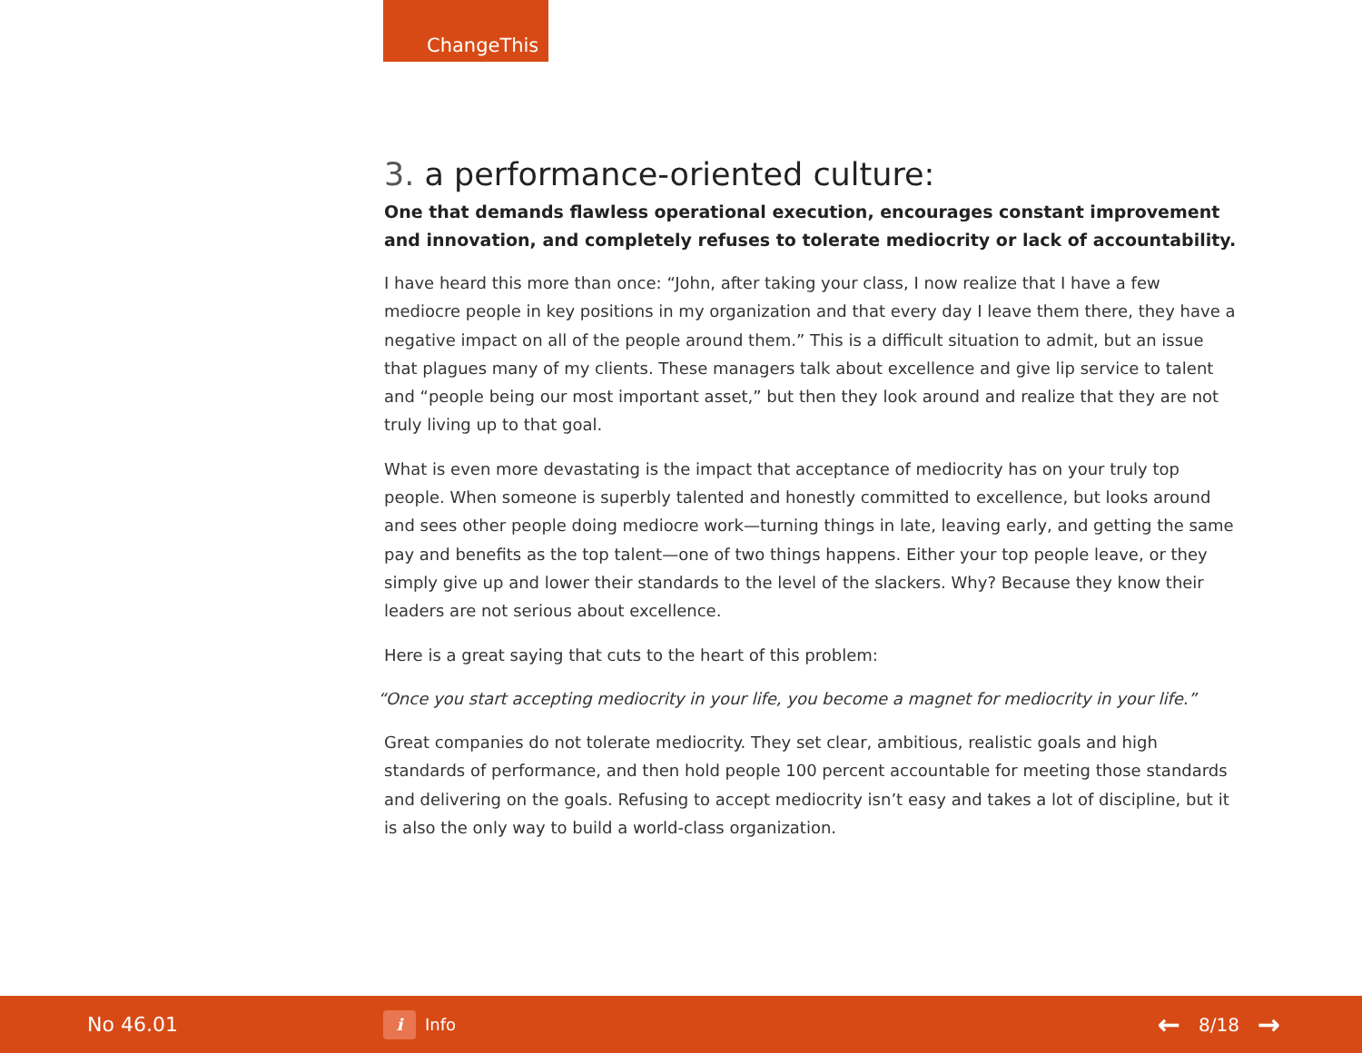ChangeThis
3. a performance-oriented culture:
One that demands flawless operational execution, encourages constant improvement and innovation, and completely refuses to tolerate mediocrity or lack of accountability.
I have heard this more than once: “John, after taking your class, I now realize that I have a few mediocre people in key positions in my organization and that every day I leave them there, they have a negative impact on all of the people around them.” This is a difficult situation to admit, but an issue that plagues many of my clients. These managers talk about excellence and give lip service to talent and “people being our most important asset,” but then they look around and realize that they are not truly living up to that goal.
What is even more devastating is the impact that acceptance of mediocrity has on your truly top people. When someone is superbly talented and honestly committed to excellence, but looks around and sees other people doing mediocre work—turning things in late, leaving early, and getting the same pay and benefits as the top talent—one of two things happens. Either your top people leave, or they simply give up and lower their standards to the level of the slackers. Why? Because they know their leaders are not serious about excellence.
Here is a great saying that cuts to the heart of this problem:
“Once you start accepting mediocrity in your life, you become a magnet for mediocrity in your life.”
Great companies do not tolerate mediocrity. They set clear, ambitious, realistic goals and high standards of performance, and then hold people 100 percent accountable for meeting those standards and delivering on the goals. Refusing to accept mediocrity isn’t easy and takes a lot of discipline, but it is also the only way to build a world-class organization.
No 46.01
i
Info
← 8/18 →